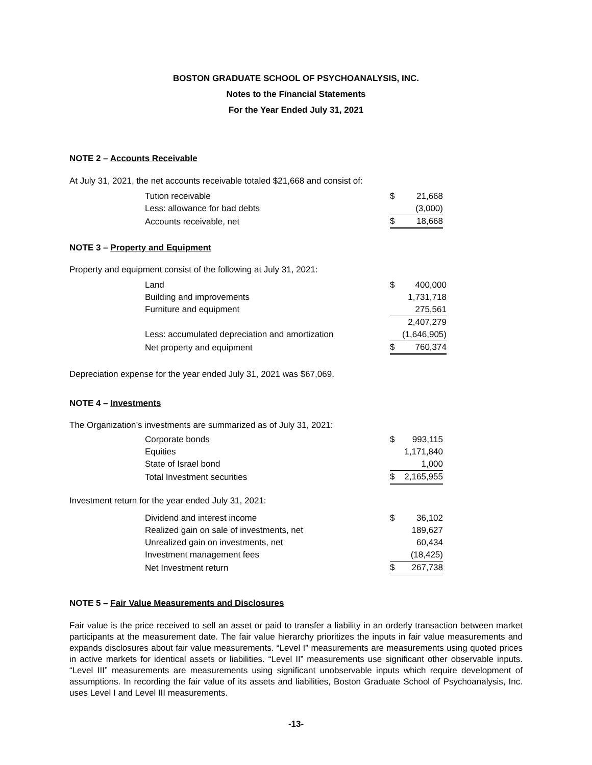BOSTON GRADUATE SCHOOL OF PSYCHOANALYSIS, INC.
Notes to the Financial Statements
For the Year Ended July 31, 2021
NOTE 2 – Accounts Receivable
At July 31, 2021, the net accounts receivable totaled $21,668 and consist of:
| Tution receivable | $ | 21,668 |
| Less: allowance for bad debts | | (3,000) |
| Accounts receivable, net | $ | 18,668 |
NOTE 3 – Property and Equipment
Property and equipment consist of the following at July 31, 2021:
| Land | $ | 400,000 |
| Building and improvements | | 1,731,718 |
| Furniture and equipment | | 275,561 |
| | | 2,407,279 |
| Less: accumulated depreciation and amortization | | (1,646,905) |
| Net property and equipment | $ | 760,374 |
Depreciation expense for the year ended July 31, 2021 was $67,069.
NOTE 4 – Investments
The Organization’s investments are summarized as of July 31, 2021:
| Corporate bonds | $ | 993,115 |
| Equities | | 1,171,840 |
| State of Israel bond | | 1,000 |
| Total Investment securities | $ | 2,165,955 |
Investment return for the year ended July 31, 2021:
| Dividend and interest income | $ | 36,102 |
| Realized gain on sale of investments, net | | 189,627 |
| Unrealized gain on investments, net | | 60,434 |
| Investment management fees | | (18,425) |
| Net Investment return | $ | 267,738 |
NOTE 5 – Fair Value Measurements and Disclosures
Fair value is the price received to sell an asset or paid to transfer a liability in an orderly transaction between market participants at the measurement date. The fair value hierarchy prioritizes the inputs in fair value measurements and expands disclosures about fair value measurements. “Level I” measurements are measurements using quoted prices in active markets for identical assets or liabilities. “Level II” measurements use significant other observable inputs. “Level III” measurements are measurements using significant unobservable inputs which require development of assumptions. In recording the fair value of its assets and liabilities, Boston Graduate School of Psychoanalysis, Inc. uses Level I and Level III measurements.
-13-